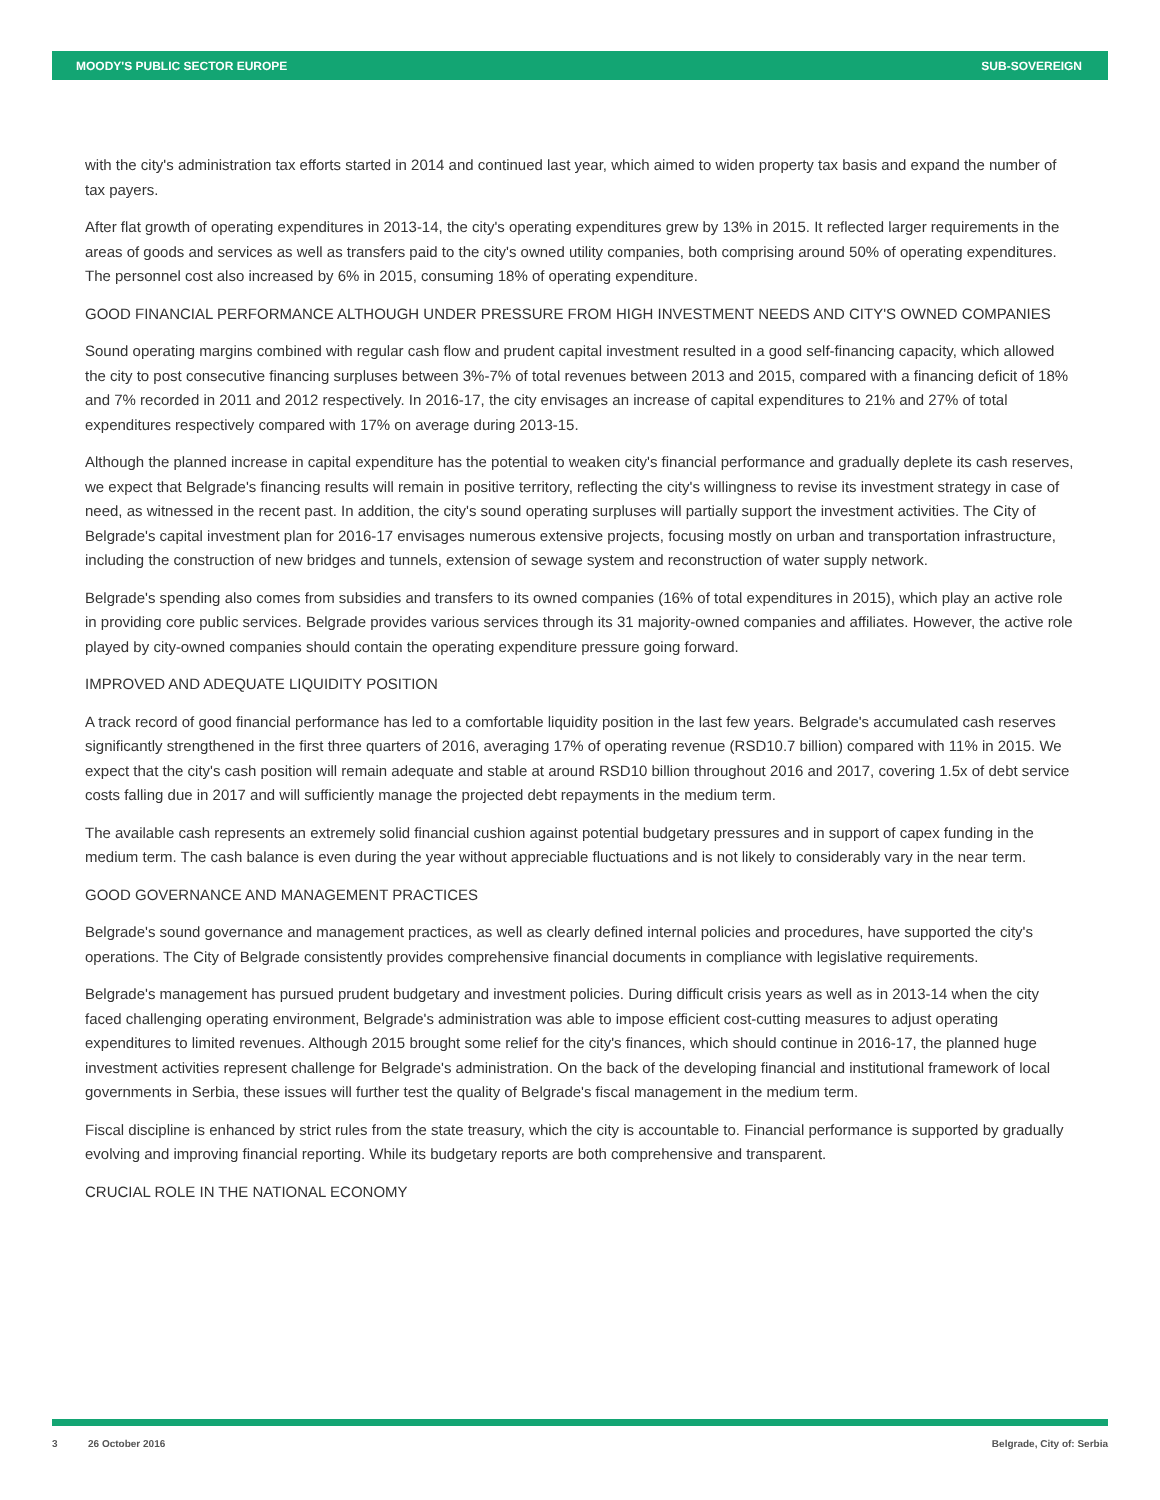MOODY'S PUBLIC SECTOR EUROPE SUB-SOVEREIGN
with the city's administration tax efforts started in 2014 and continued last year, which aimed to widen property tax basis and expand the number of tax payers.
After flat growth of operating expenditures in 2013-14, the city's operating expenditures grew by 13% in 2015. It reflected larger requirements in the areas of goods and services as well as transfers paid to the city's owned utility companies, both comprising around 50% of operating expenditures. The personnel cost also increased by 6% in 2015, consuming 18% of operating expenditure.
GOOD FINANCIAL PERFORMANCE ALTHOUGH UNDER PRESSURE FROM HIGH INVESTMENT NEEDS AND CITY'S OWNED COMPANIES
Sound operating margins combined with regular cash flow and prudent capital investment resulted in a good self-financing capacity, which allowed the city to post consecutive financing surpluses between 3%-7% of total revenues between 2013 and 2015, compared with a financing deficit of 18% and 7% recorded in 2011 and 2012 respectively. In 2016-17, the city envisages an increase of capital expenditures to 21% and 27% of total expenditures respectively compared with 17% on average during 2013-15.
Although the planned increase in capital expenditure has the potential to weaken city's financial performance and gradually deplete its cash reserves, we expect that Belgrade's financing results will remain in positive territory, reflecting the city's willingness to revise its investment strategy in case of need, as witnessed in the recent past. In addition, the city's sound operating surpluses will partially support the investment activities. The City of Belgrade's capital investment plan for 2016-17 envisages numerous extensive projects, focusing mostly on urban and transportation infrastructure, including the construction of new bridges and tunnels, extension of sewage system and reconstruction of water supply network.
Belgrade's spending also comes from subsidies and transfers to its owned companies (16% of total expenditures in 2015), which play an active role in providing core public services. Belgrade provides various services through its 31 majority-owned companies and affiliates. However, the active role played by city-owned companies should contain the operating expenditure pressure going forward.
IMPROVED AND ADEQUATE LIQUIDITY POSITION
A track record of good financial performance has led to a comfortable liquidity position in the last few years. Belgrade's accumulated cash reserves significantly strengthened in the first three quarters of 2016, averaging 17% of operating revenue (RSD10.7 billion) compared with 11% in 2015. We expect that the city's cash position will remain adequate and stable at around RSD10 billion throughout 2016 and 2017, covering 1.5x of debt service costs falling due in 2017 and will sufficiently manage the projected debt repayments in the medium term.
The available cash represents an extremely solid financial cushion against potential budgetary pressures and in support of capex funding in the medium term. The cash balance is even during the year without appreciable fluctuations and is not likely to considerably vary in the near term.
GOOD GOVERNANCE AND MANAGEMENT PRACTICES
Belgrade's sound governance and management practices, as well as clearly defined internal policies and procedures, have supported the city's operations. The City of Belgrade consistently provides comprehensive financial documents in compliance with legislative requirements.
Belgrade's management has pursued prudent budgetary and investment policies. During difficult crisis years as well as in 2013-14 when the city faced challenging operating environment, Belgrade's administration was able to impose efficient cost-cutting measures to adjust operating expenditures to limited revenues. Although 2015 brought some relief for the city's finances, which should continue in 2016-17, the planned huge investment activities represent challenge for Belgrade's administration. On the back of the developing financial and institutional framework of local governments in Serbia, these issues will further test the quality of Belgrade's fiscal management in the medium term.
Fiscal discipline is enhanced by strict rules from the state treasury, which the city is accountable to. Financial performance is supported by gradually evolving and improving financial reporting. While its budgetary reports are both comprehensive and transparent.
CRUCIAL ROLE IN THE NATIONAL ECONOMY
3 26 October 2016 Belgrade, City of: Serbia